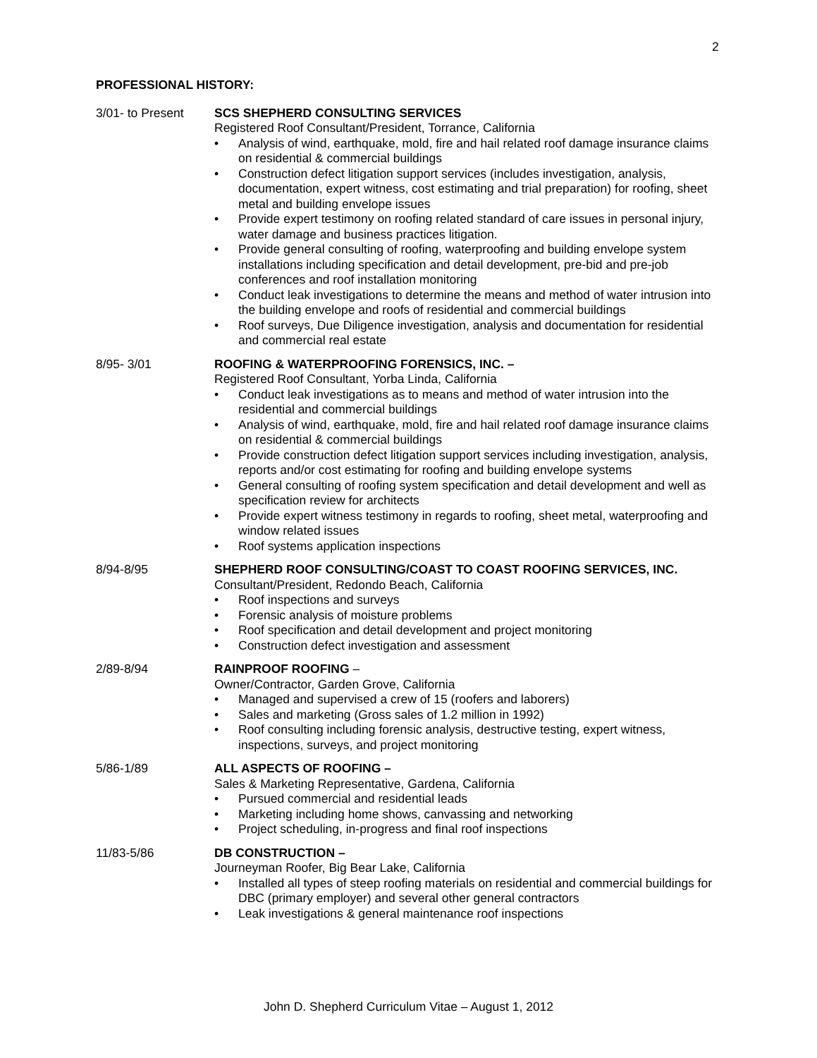2
PROFESSIONAL HISTORY:
3/01- to Present SCS SHEPHERD CONSULTING SERVICES
Registered Roof Consultant/President, Torrance, California
• Analysis of wind, earthquake, mold, fire and hail related roof damage insurance claims on residential & commercial buildings
• Construction defect litigation support services (includes investigation, analysis, documentation, expert witness, cost estimating and trial preparation) for roofing, sheet metal and building envelope issues
• Provide expert testimony on roofing related standard of care issues in personal injury, water damage and business practices litigation.
• Provide general consulting of roofing, waterproofing and building envelope system installations including specification and detail development, pre-bid and pre-job conferences and roof installation monitoring
• Conduct leak investigations to determine the means and method of water intrusion into the building envelope and roofs of residential and commercial buildings
• Roof surveys, Due Diligence investigation, analysis and documentation for residential and commercial real estate
8/95- 3/01 ROOFING & WATERPROOFING FORENSICS, INC. –
Registered Roof Consultant, Yorba Linda, California
• Conduct leak investigations as to means and method of water intrusion into the residential and commercial buildings
• Analysis of wind, earthquake, mold, fire and hail related roof damage insurance claims on residential & commercial buildings
• Provide construction defect litigation support services including investigation, analysis, reports and/or cost estimating for roofing and building envelope systems
• General consulting of roofing system specification and detail development and well as specification review for architects
• Provide expert witness testimony in regards to roofing, sheet metal, waterproofing and window related issues
• Roof systems application inspections
8/94-8/95 SHEPHERD ROOF CONSULTING/COAST TO COAST ROOFING SERVICES, INC.
Consultant/President, Redondo Beach, California
• Roof inspections and surveys
• Forensic analysis of moisture problems
• Roof specification and detail development and project monitoring
• Construction defect investigation and assessment
2/89-8/94 RAINPROOF ROOFING –
Owner/Contractor, Garden Grove, California
• Managed and supervised a crew of 15 (roofers and laborers)
• Sales and marketing (Gross sales of 1.2 million in 1992)
• Roof consulting including forensic analysis, destructive testing, expert witness, inspections, surveys, and project monitoring
5/86-1/89 ALL ASPECTS OF ROOFING –
Sales & Marketing Representative, Gardena, California
• Pursued commercial and residential leads
• Marketing including home shows, canvassing and networking
• Project scheduling, in-progress and final roof inspections
11/83-5/86 DB CONSTRUCTION –
Journeyman Roofer, Big Bear Lake, California
• Installed all types of steep roofing materials on residential and commercial buildings for DBC (primary employer) and several other general contractors
• Leak investigations & general maintenance roof inspections
John D. Shepherd Curriculum Vitae – August 1, 2012